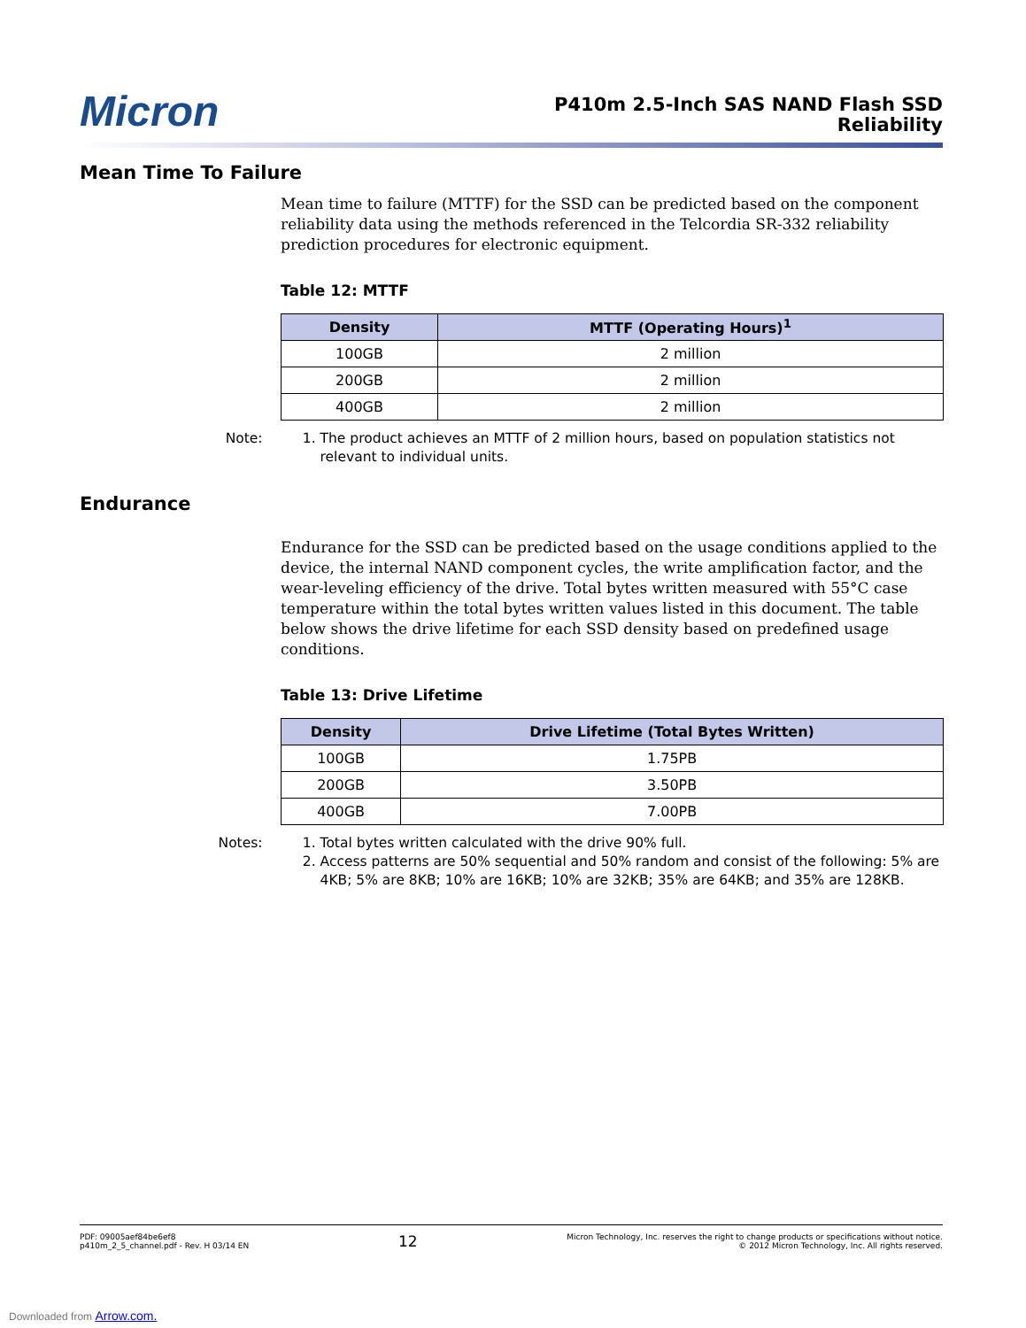Micron
P410m 2.5-Inch SAS NAND Flash SSD
Reliability
Mean Time To Failure
Mean time to failure (MTTF) for the SSD can be predicted based on the component reliability data using the methods referenced in the Telcordia SR-332 reliability prediction procedures for electronic equipment.
Table 12: MTTF
| Density | MTTF (Operating Hours)<sup>1</sup> |
| --- | --- |
| 100GB | 2 million |
| 200GB | 2 million |
| 400GB | 2 million |
Note: 1. The product achieves an MTTF of 2 million hours, based on population statistics not relevant to individual units.
Endurance
Endurance for the SSD can be predicted based on the usage conditions applied to the device, the internal NAND component cycles, the write amplification factor, and the wear-leveling efficiency of the drive. Total bytes written measured with 55°C case temperature within the total bytes written values listed in this document. The table below shows the drive lifetime for each SSD density based on predefined usage conditions.
Table 13: Drive Lifetime
| Density | Drive Lifetime (Total Bytes Written) |
| --- | --- |
| 100GB | 1.75PB |
| 200GB | 3.50PB |
| 400GB | 7.00PB |
Notes: 1. Total bytes written calculated with the drive 90% full.
2. Access patterns are 50% sequential and 50% random and consist of the following: 5% are 4KB; 5% are 8KB; 10% are 16KB; 10% are 32KB; 35% are 64KB; and 35% are 128KB.
PDF: 09005aef84be6ef8
p410m_2_5_channel.pdf - Rev. H 03/14 EN
12
Micron Technology, Inc. reserves the right to change products or specifications without notice.
© 2012 Micron Technology, Inc. All rights reserved.
Downloaded from Arrow.com.